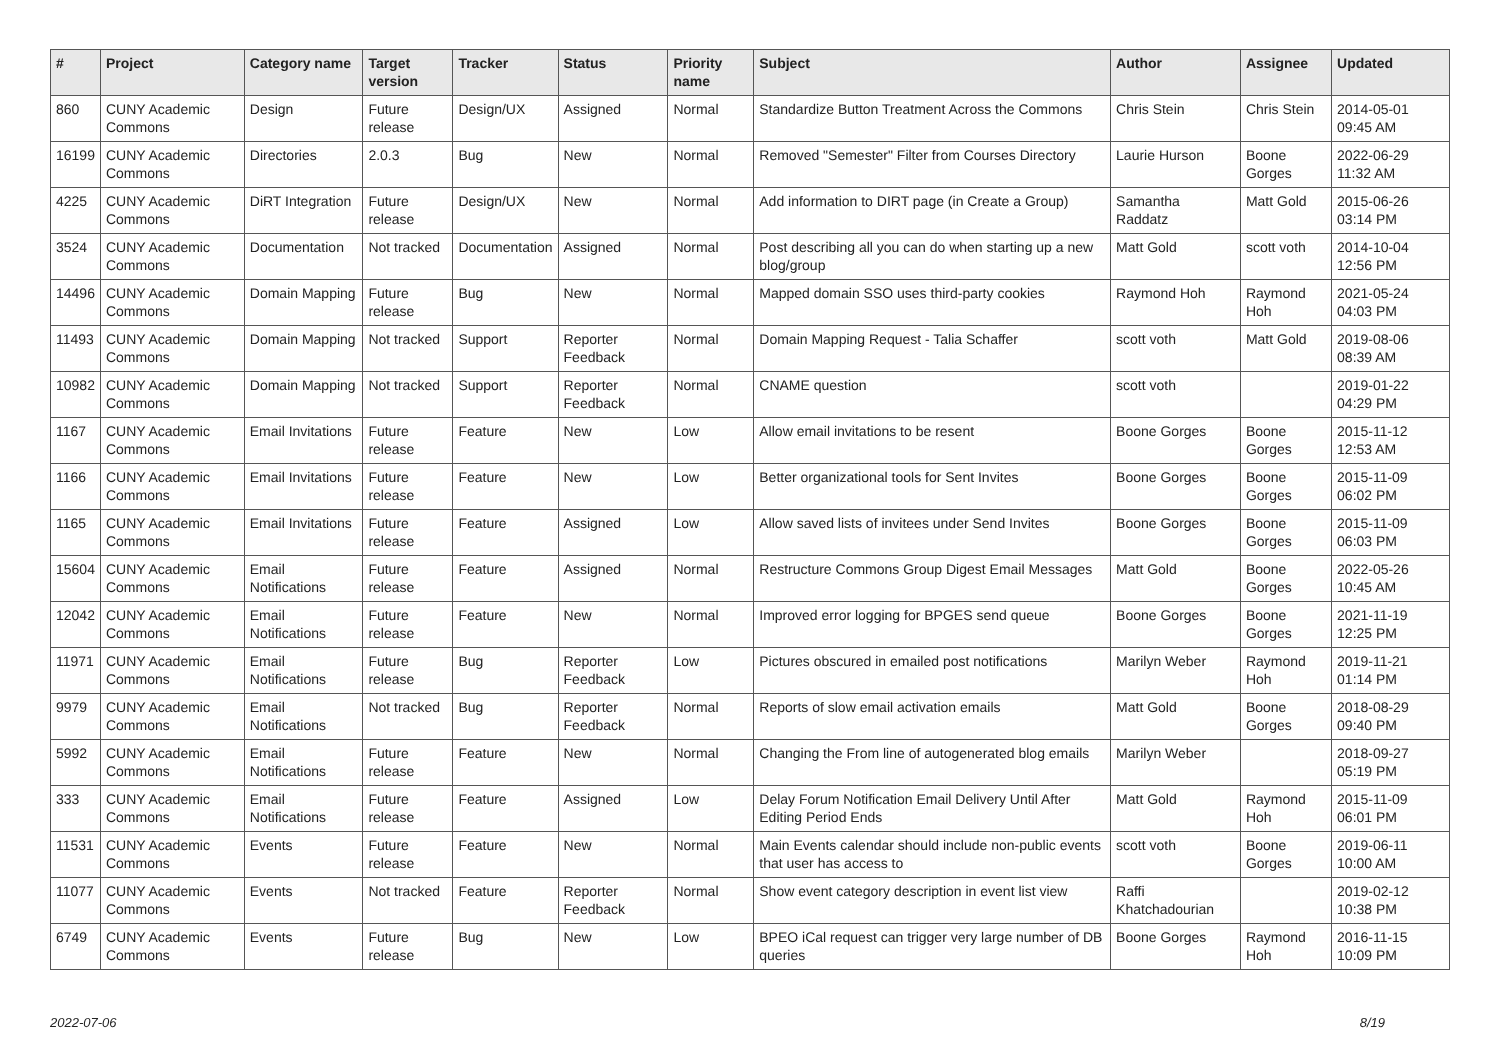| # | Project | Category name | Target version | Tracker | Status | Priority name | Subject | Author | Assignee | Updated |
| --- | --- | --- | --- | --- | --- | --- | --- | --- | --- | --- |
| 860 | CUNY Academic Commons | Design | Future release | Design/UX | Assigned | Normal | Standardize Button Treatment Across the Commons | Chris Stein | Chris Stein | 2014-05-01 09:45 AM |
| 16199 | CUNY Academic Commons | Directories | 2.0.3 | Bug | New | Normal | Removed "Semester" Filter from Courses Directory | Laurie Hurson | Boone Gorges | 2022-06-29 11:32 AM |
| 4225 | CUNY Academic Commons | DiRT Integration | Future release | Design/UX | New | Normal | Add information to DIRT page (in Create a Group) | Samantha Raddatz | Matt Gold | 2015-06-26 03:14 PM |
| 3524 | CUNY Academic Commons | Documentation | Not tracked | Documentation | Assigned | Normal | Post describing all you can do when starting up a new blog/group | Matt Gold | scott voth | 2014-10-04 12:56 PM |
| 14496 | CUNY Academic Commons | Domain Mapping | Future release | Bug | New | Normal | Mapped domain SSO uses third-party cookies | Raymond Hoh | Raymond Hoh | 2021-05-24 04:03 PM |
| 11493 | CUNY Academic Commons | Domain Mapping | Not tracked | Support | Reporter Feedback | Normal | Domain Mapping Request - Talia Schaffer | scott voth | Matt Gold | 2019-08-06 08:39 AM |
| 10982 | CUNY Academic Commons | Domain Mapping | Not tracked | Support | Reporter Feedback | Normal | CNAME question | scott voth | | 2019-01-22 04:29 PM |
| 1167 | CUNY Academic Commons | Email Invitations | Future release | Feature | New | Low | Allow email invitations to be resent | Boone Gorges | Boone Gorges | 2015-11-12 12:53 AM |
| 1166 | CUNY Academic Commons | Email Invitations | Future release | Feature | New | Low | Better organizational tools for Sent Invites | Boone Gorges | Boone Gorges | 2015-11-09 06:02 PM |
| 1165 | CUNY Academic Commons | Email Invitations | Future release | Feature | Assigned | Low | Allow saved lists of invitees under Send Invites | Boone Gorges | Boone Gorges | 2015-11-09 06:03 PM |
| 15604 | CUNY Academic Commons | Email Notifications | Future release | Feature | Assigned | Normal | Restructure Commons Group Digest Email Messages | Matt Gold | Boone Gorges | 2022-05-26 10:45 AM |
| 12042 | CUNY Academic Commons | Email Notifications | Future release | Feature | New | Normal | Improved error logging for BPGES send queue | Boone Gorges | Boone Gorges | 2021-11-19 12:25 PM |
| 11971 | CUNY Academic Commons | Email Notifications | Future release | Bug | Reporter Feedback | Low | Pictures obscured in emailed post notifications | Marilyn Weber | Raymond Hoh | 2019-11-21 01:14 PM |
| 9979 | CUNY Academic Commons | Email Notifications | Not tracked | Bug | Reporter Feedback | Normal | Reports of slow email activation emails | Matt Gold | Boone Gorges | 2018-08-29 09:40 PM |
| 5992 | CUNY Academic Commons | Email Notifications | Future release | Feature | New | Normal | Changing the From line of autogenerated blog emails | Marilyn Weber | | 2018-09-27 05:19 PM |
| 333 | CUNY Academic Commons | Email Notifications | Future release | Feature | Assigned | Low | Delay Forum Notification Email Delivery Until After Editing Period Ends | Matt Gold | Raymond Hoh | 2015-11-09 06:01 PM |
| 11531 | CUNY Academic Commons | Events | Future release | Feature | New | Normal | Main Events calendar should include non-public events that user has access to | scott voth | Boone Gorges | 2019-06-11 10:00 AM |
| 11077 | CUNY Academic Commons | Events | Not tracked | Feature | Reporter Feedback | Normal | Show event category description in event list view | Raffi Khatchadourian | | 2019-02-12 10:38 PM |
| 6749 | CUNY Academic Commons | Events | Future release | Bug | New | Low | BPEO iCal request can trigger very large number of DB queries | Boone Gorges | Raymond Hoh | 2016-11-15 10:09 PM |
2022-07-06 8/19